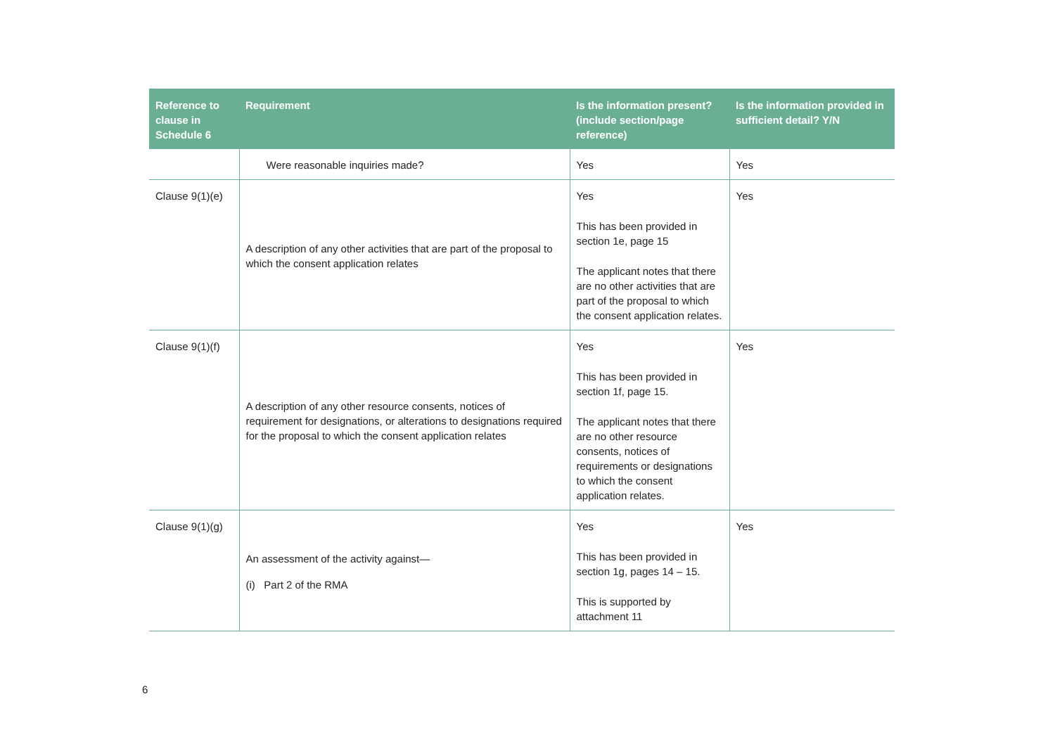| Reference to clause in Schedule 6 | Requirement | Is the information present? (include section/page reference) | Is the information provided in sufficient detail? Y/N |
| --- | --- | --- | --- |
| | Were reasonable inquiries made? | Yes | Yes |
| Clause 9(1)(e) | A description of any other activities that are part of the proposal to which the consent application relates | Yes This has been provided in section 1e, page 15 The applicant notes that there are no other activities that are part of the proposal to which the consent application relates. | Yes |
| Clause 9(1)(f) | A description of any other resource consents, notices of requirement for designations, or alterations to designations required for the proposal to which the consent application relates | Yes This has been provided in section 1f, page 15. The applicant notes that there are no other resource consents, notices of requirements or designations to which the consent application relates. | Yes |
| Clause 9(1)(g) | An assessment of the activity against— (i) Part 2 of the RMA | Yes This has been provided in section 1g, pages 14 – 15. This is supported by attachment 11 | Yes |
6